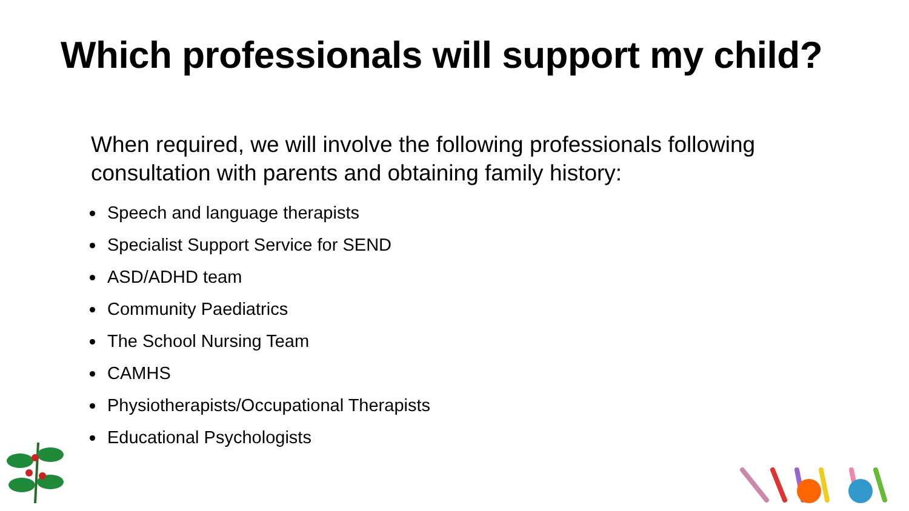Which professionals will support my child?
When required, we will involve the following professionals following consultation with parents and obtaining family history:
Speech and language therapists
Specialist Support Service for SEND
ASD/ADHD team
Community Paediatrics
The School Nursing Team
CAMHS
Physiotherapists/Occupational Therapists
Educational Psychologists